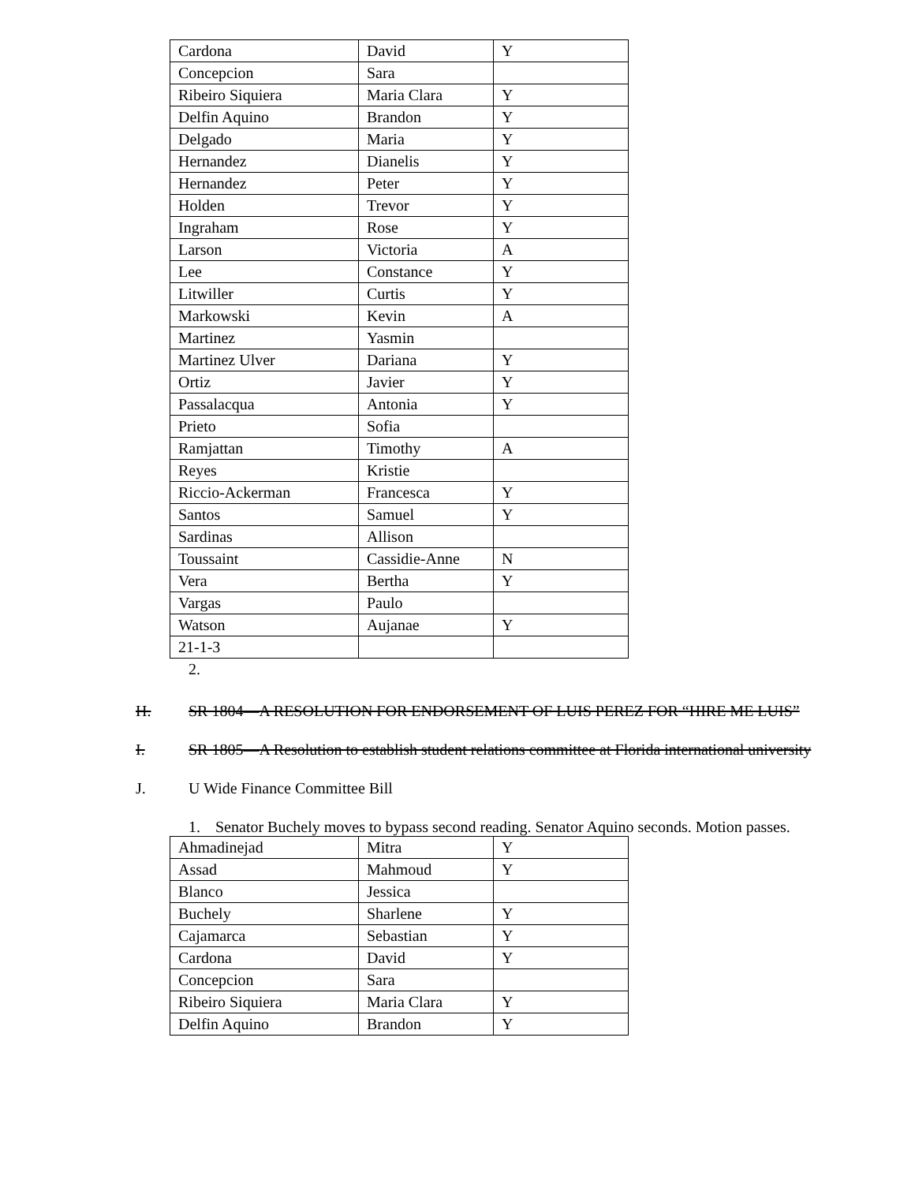| Cardona | David | Y |
| Concepcion | Sara | |
| Ribeiro Siquiera | Maria Clara | Y |
| Delfin Aquino | Brandon | Y |
| Delgado | Maria | Y |
| Hernandez | Dianelis | Y |
| Hernandez | Peter | Y |
| Holden | Trevor | Y |
| Ingraham | Rose | Y |
| Larson | Victoria | A |
| Lee | Constance | Y |
| Litwiller | Curtis | Y |
| Markowski | Kevin | A |
| Martinez | Yasmin | |
| Martinez Ulver | Dariana | Y |
| Ortiz | Javier | Y |
| Passalacqua | Antonia | Y |
| Prieto | Sofia | |
| Ramjattan | Timothy | A |
| Reyes | Kristie | |
| Riccio-Ackerman | Francesca | Y |
| Santos | Samuel | Y |
| Sardinas | Allison | |
| Toussaint | Cassidie-Anne | N |
| Vera | Bertha | Y |
| Vargas | Paulo | |
| Watson | Aujanae | Y |
| 21-1-3 | | |
2.
H. SR 1804—A RESOLUTION FOR ENDORSEMENT OF LUIS PEREZ FOR “HIRE ME LUIS”
I. SR 1805—A Resolution to establish student relations committee at Florida international university
J. U Wide Finance Committee Bill
1. Senator Buchely moves to bypass second reading. Senator Aquino seconds. Motion passes.
| Ahmadinejad | Mitra | Y |
| Assad | Mahmoud | Y |
| Blanco | Jessica | |
| Buchely | Sharlene | Y |
| Cajamarca | Sebastian | Y |
| Cardona | David | Y |
| Concepcion | Sara | |
| Ribeiro Siquiera | Maria Clara | Y |
| Delfin Aquino | Brandon | Y |